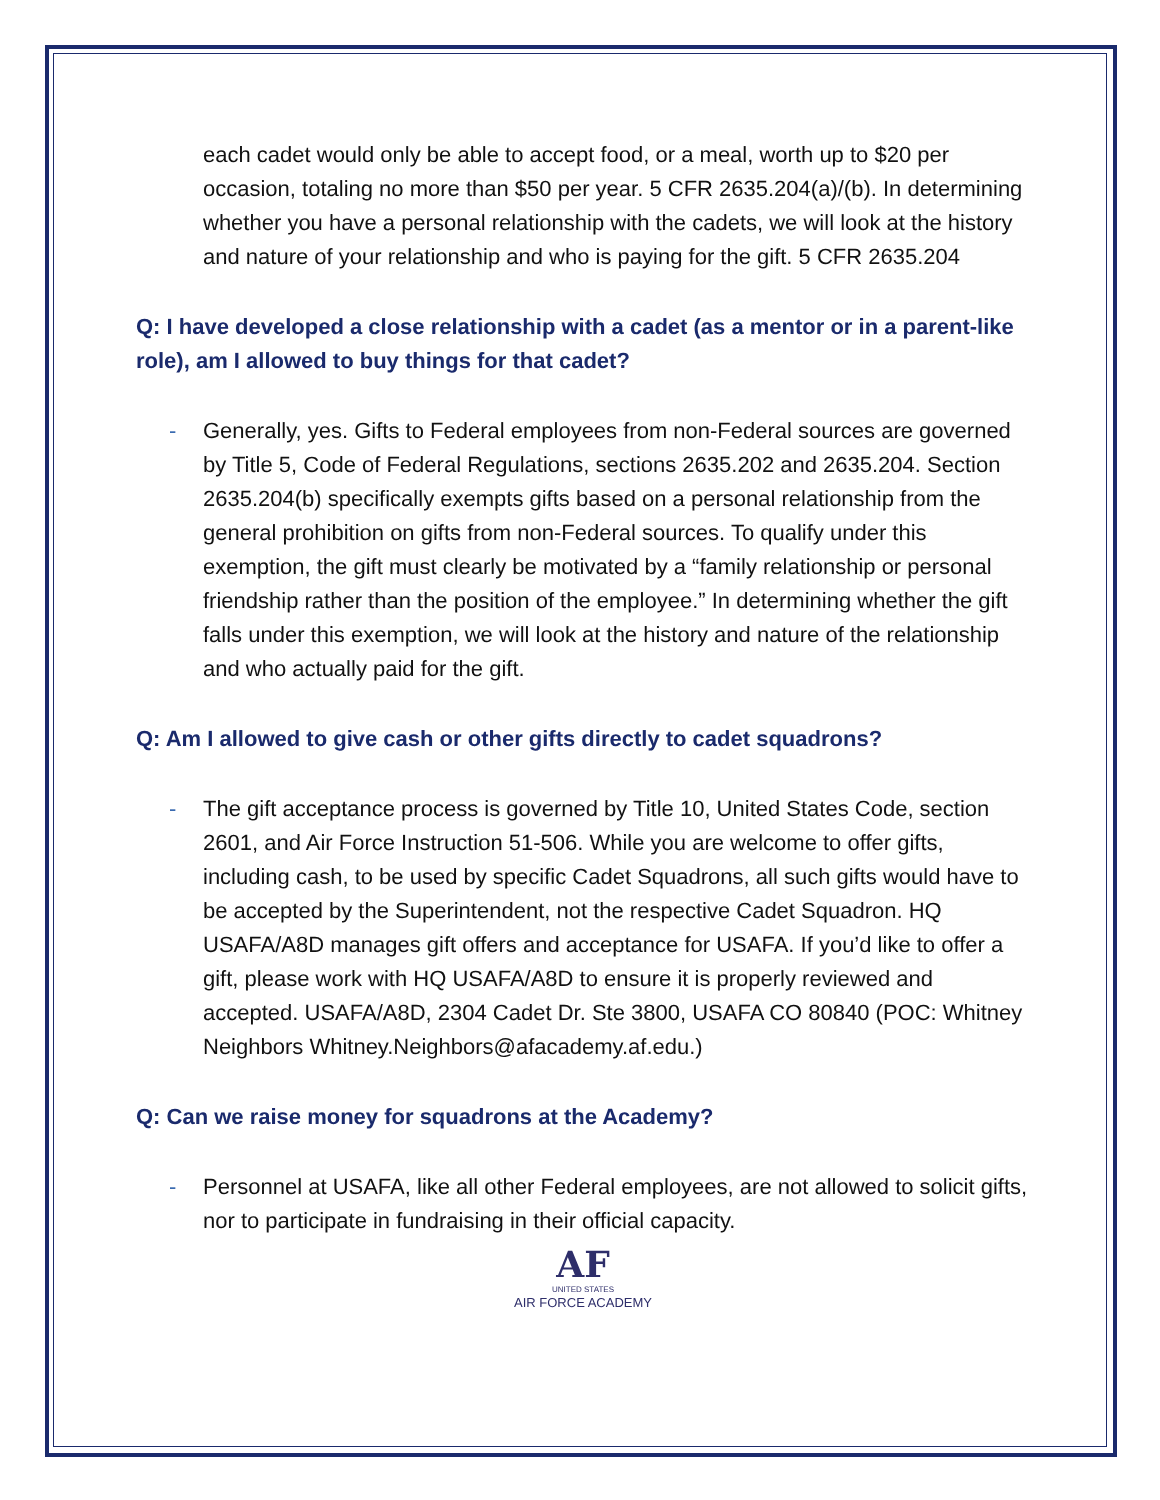each cadet would only be able to accept food, or a meal, worth up to $20 per occasion, totaling no more than $50 per year. 5 CFR 2635.204(a)/(b). In determining whether you have a personal relationship with the cadets, we will look at the history and nature of your relationship and who is paying for the gift. 5 CFR 2635.204
Q: I have developed a close relationship with a cadet (as a mentor or in a parent-like role), am I allowed to buy things for that cadet?
- Generally, yes. Gifts to Federal employees from non-Federal sources are governed by Title 5, Code of Federal Regulations, sections 2635.202 and 2635.204. Section 2635.204(b) specifically exempts gifts based on a personal relationship from the general prohibition on gifts from non-Federal sources. To qualify under this exemption, the gift must clearly be motivated by a “family relationship or personal friendship rather than the position of the employee.” In determining whether the gift falls under this exemption, we will look at the history and nature of the relationship and who actually paid for the gift.
Q: Am I allowed to give cash or other gifts directly to cadet squadrons?
- The gift acceptance process is governed by Title 10, United States Code, section 2601, and Air Force Instruction 51-506. While you are welcome to offer gifts, including cash, to be used by specific Cadet Squadrons, all such gifts would have to be accepted by the Superintendent, not the respective Cadet Squadron. HQ USAFA/A8D manages gift offers and acceptance for USAFA. If you’d like to offer a gift, please work with HQ USAFA/A8D to ensure it is properly reviewed and accepted. USAFA/A8D, 2304 Cadet Dr. Ste 3800, USAFA CO 80840 (POC: Whitney Neighbors Whitney.Neighbors@afacademy.af.edu.)
Q: Can we raise money for squadrons at the Academy?
- Personnel at USAFA, like all other Federal employees, are not allowed to solicit gifts, nor to participate in fundraising in their official capacity.
AF
UNITED STATES
AIR FORCE ACADEMY